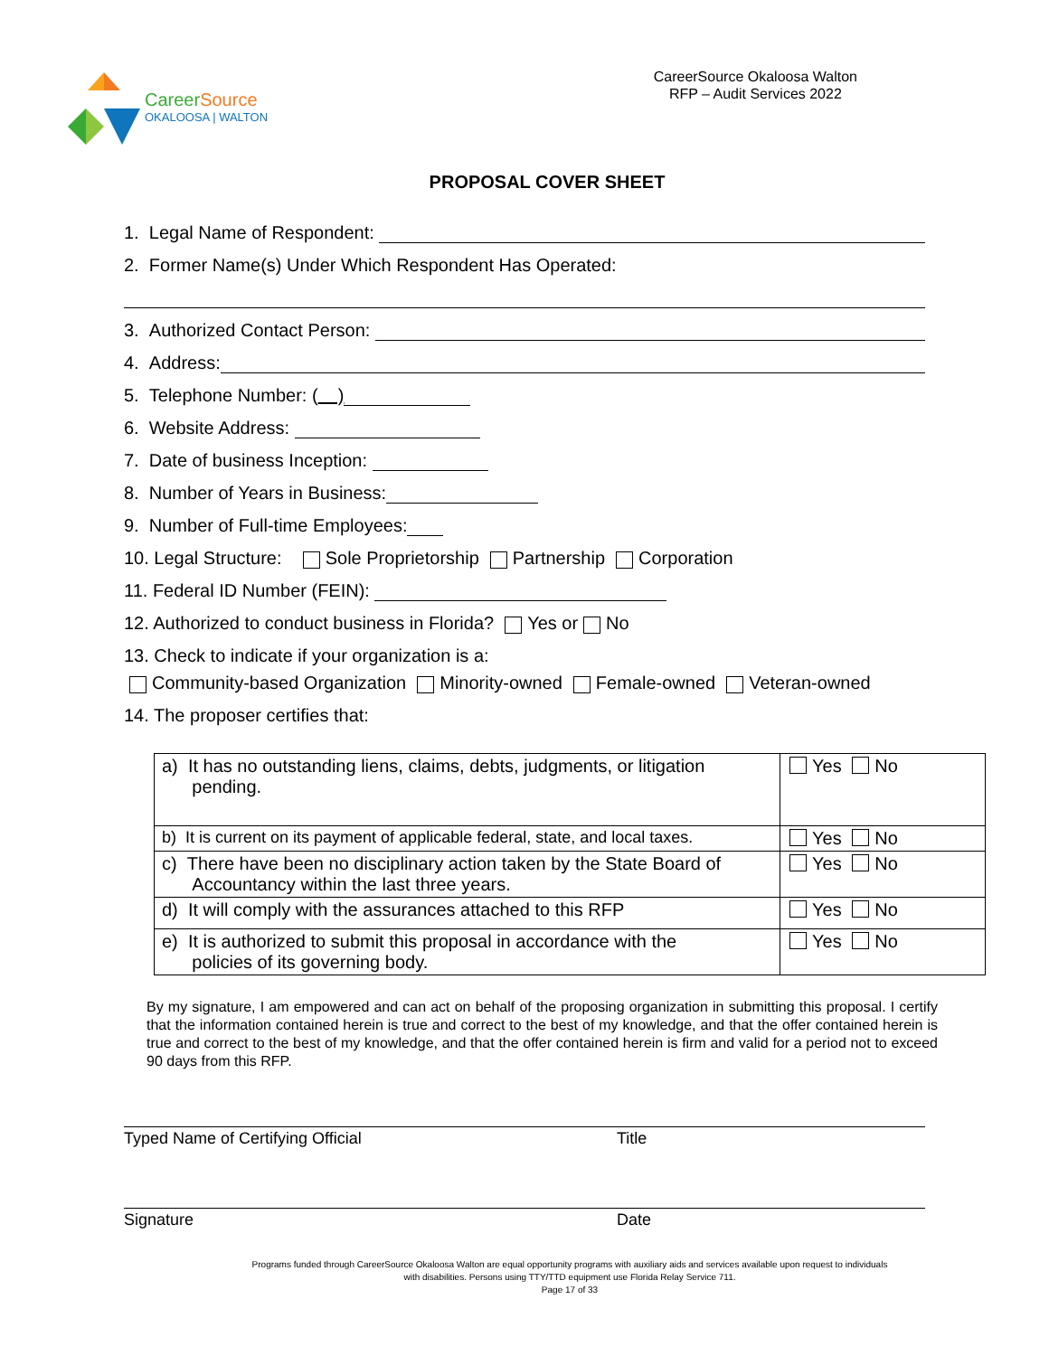CareerSource
OKALOOSA | WALTON
CareerSource Okaloosa Walton
RFP – Audit Services 2022
PROPOSAL COVER SHEET
1. Legal Name of Respondent:
2. Former Name(s) Under Which Respondent Has Operated:
3. Authorized Contact Person:
4. Address:
5. Telephone Number: ( )
6. Website Address:
7. Date of business Inception:
8. Number of Years in Business:
9. Number of Full-time Employees:
10. Legal Structure: Sole Proprietorship Partnership Corporation
11. Federal ID Number (FEIN):
12. Authorized to conduct business in Florida? Yes or No
13. Check to indicate if your organization is a:
Community-based Organization Minority-owned Female-owned Veteran-owned
14. The proposer certifies that:
| a) It has no outstanding liens, claims, debts, judgments, or litigation pending. | Yes No |
| b) It is current on its payment of applicable federal, state, and local taxes. | Yes No |
| c) There have been no disciplinary action taken by the State Board of Accountancy within the last three years. | Yes No |
| d) It will comply with the assurances attached to this RFP | Yes No |
| e) It is authorized to submit this proposal in accordance with the policies of its governing body. | Yes No |
By my signature, I am empowered and can act on behalf of the proposing organization in submitting this proposal. I certify that the information contained herein is true and correct to the best of my knowledge, and that the offer contained herein is true and correct to the best of my knowledge, and that the offer contained herein is firm and valid for a period not to exceed 90 days from this RFP.
Typed Name of Certifying Official Title
Signature Date
Programs funded through CareerSource Okaloosa Walton are equal opportunity programs with auxiliary aids and services available upon request to individuals with disabilities. Persons using TTY/TTD equipment use Florida Relay Service 711.
Page 17 of 33